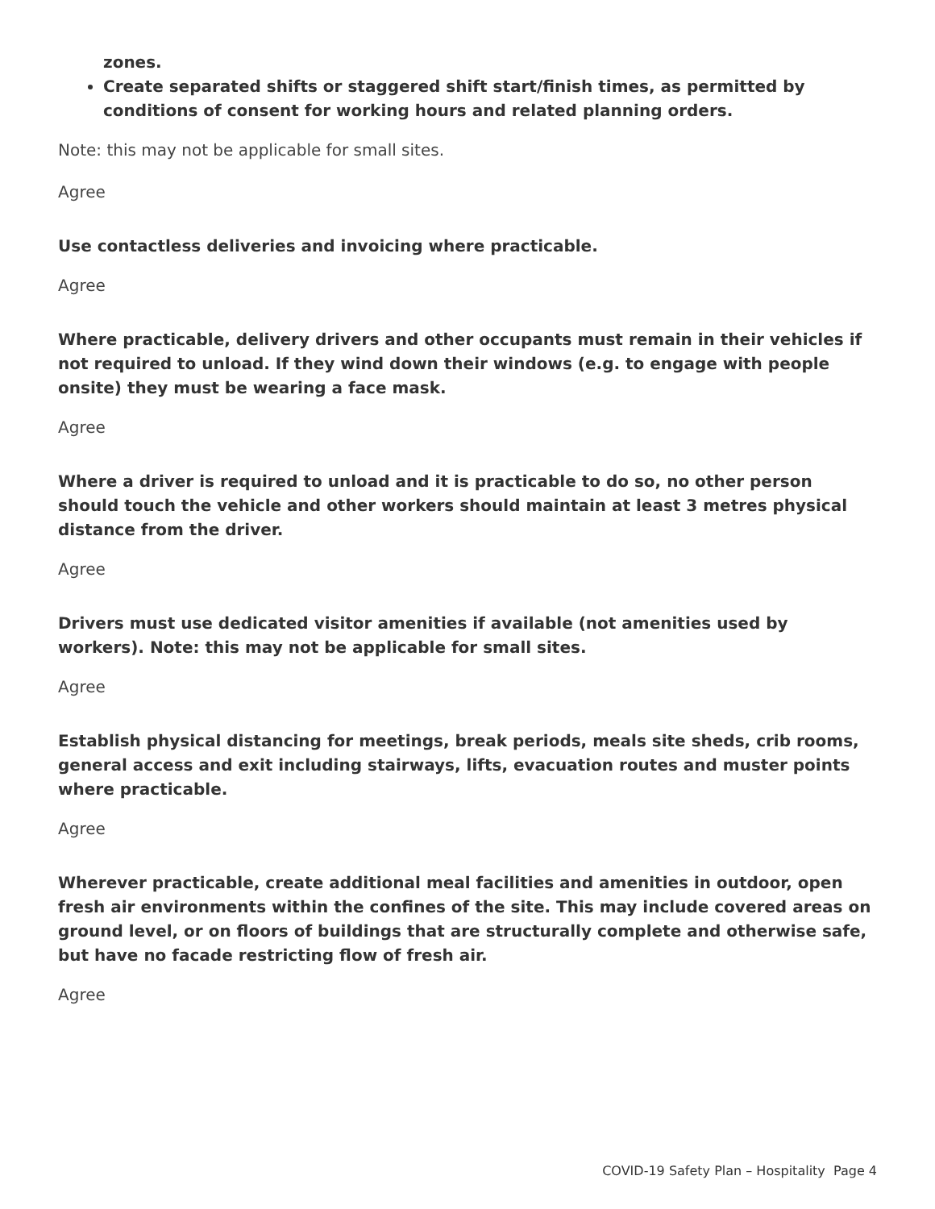zones.
Create separated shifts or staggered shift start/finish times, as permitted by conditions of consent for working hours and related planning orders.
Note: this may not be applicable for small sites.
Agree
Use contactless deliveries and invoicing where practicable.
Agree
Where practicable, delivery drivers and other occupants must remain in their vehicles if not required to unload. If they wind down their windows (e.g. to engage with people onsite) they must be wearing a face mask.
Agree
Where a driver is required to unload and it is practicable to do so, no other person should touch the vehicle and other workers should maintain at least 3 metres physical distance from the driver.
Agree
Drivers must use dedicated visitor amenities if available (not amenities used by workers). Note: this may not be applicable for small sites.
Agree
Establish physical distancing for meetings, break periods, meals site sheds, crib rooms, general access and exit including stairways, lifts, evacuation routes and muster points where practicable.
Agree
Wherever practicable, create additional meal facilities and amenities in outdoor, open fresh air environments within the confines of the site. This may include covered areas on ground level, or on floors of buildings that are structurally complete and otherwise safe, but have no facade restricting flow of fresh air.
Agree
COVID-19 Safety Plan – Hospitality Page 4